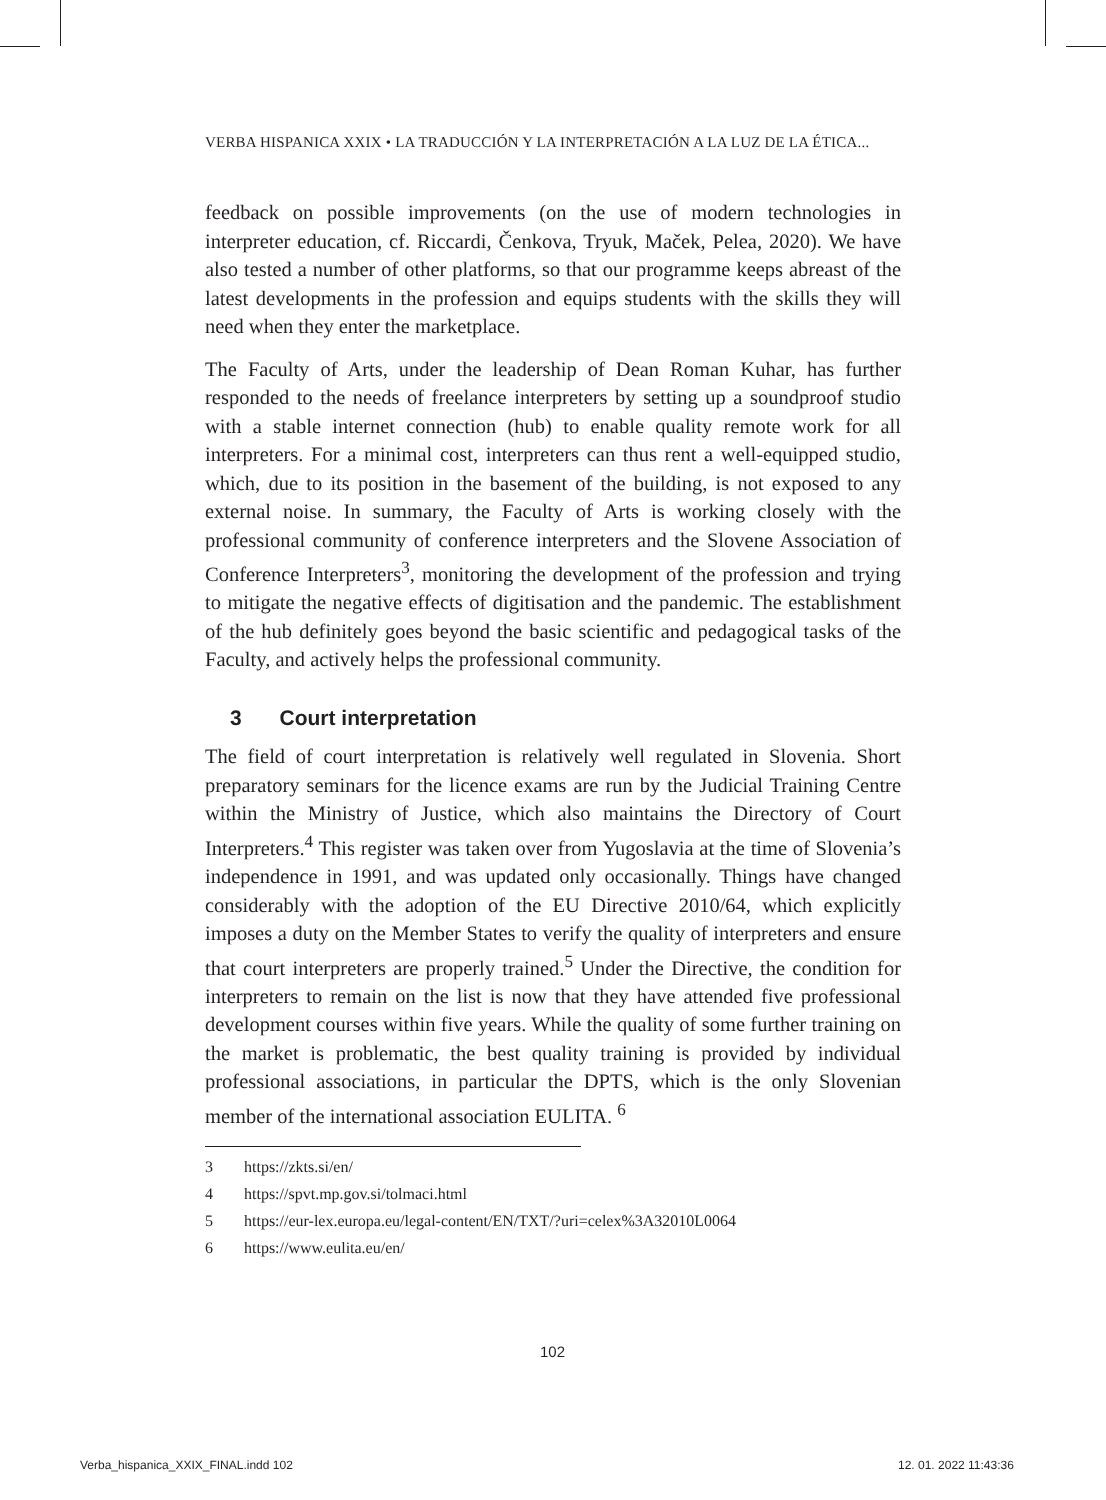VERBA HISPANICA XXIX • LA TRADUCCIÓN Y LA INTERPRETACIÓN A LA LUZ DE LA ÉTICA...
feedback on possible improvements (on the use of modern technologies in interpreter education, cf. Riccardi, Čenkova, Tryuk, Maček, Pelea, 2020). We have also tested a number of other platforms, so that our programme keeps abreast of the latest developments in the profession and equips students with the skills they will need when they enter the marketplace.
The Faculty of Arts, under the leadership of Dean Roman Kuhar, has further responded to the needs of freelance interpreters by setting up a soundproof studio with a stable internet connection (hub) to enable quality remote work for all interpreters. For a minimal cost, interpreters can thus rent a well-equipped studio, which, due to its position in the basement of the building, is not exposed to any external noise. In summary, the Faculty of Arts is working closely with the professional community of conference interpreters and the Slovene Association of Conference Interpreters<sup>3</sup>, monitoring the development of the profession and trying to mitigate the negative effects of digitisation and the pandemic. The establishment of the hub definitely goes beyond the basic scientific and pedagogical tasks of the Faculty, and actively helps the professional community.
3 Court interpretation
The field of court interpretation is relatively well regulated in Slovenia. Short preparatory seminars for the licence exams are run by the Judicial Training Centre within the Ministry of Justice, which also maintains the Directory of Court Interpreters.<sup>4</sup> This register was taken over from Yugoslavia at the time of Slovenia’s independence in 1991, and was updated only occasionally. Things have changed considerably with the adoption of the EU Directive 2010/64, which explicitly imposes a duty on the Member States to verify the quality of interpreters and ensure that court interpreters are properly trained.<sup>5</sup> Under the Directive, the condition for interpreters to remain on the list is now that they have attended five professional development courses within five years. While the quality of some further training on the market is problematic, the best quality training is provided by individual professional associations, in particular the DPTS, which is the only Slovenian member of the international association EULITA. <sup>6</sup>
3 https://zkts.si/en/
4 https://spvt.mp.gov.si/tolmaci.html
5 https://eur-lex.europa.eu/legal-content/EN/TXT/?uri=celex%3A32010L0064
6 https://www.eulita.eu/en/
102
Verba_hispanica_XXIX_FINAL.indd 102
12. 01. 2022 11:43:36